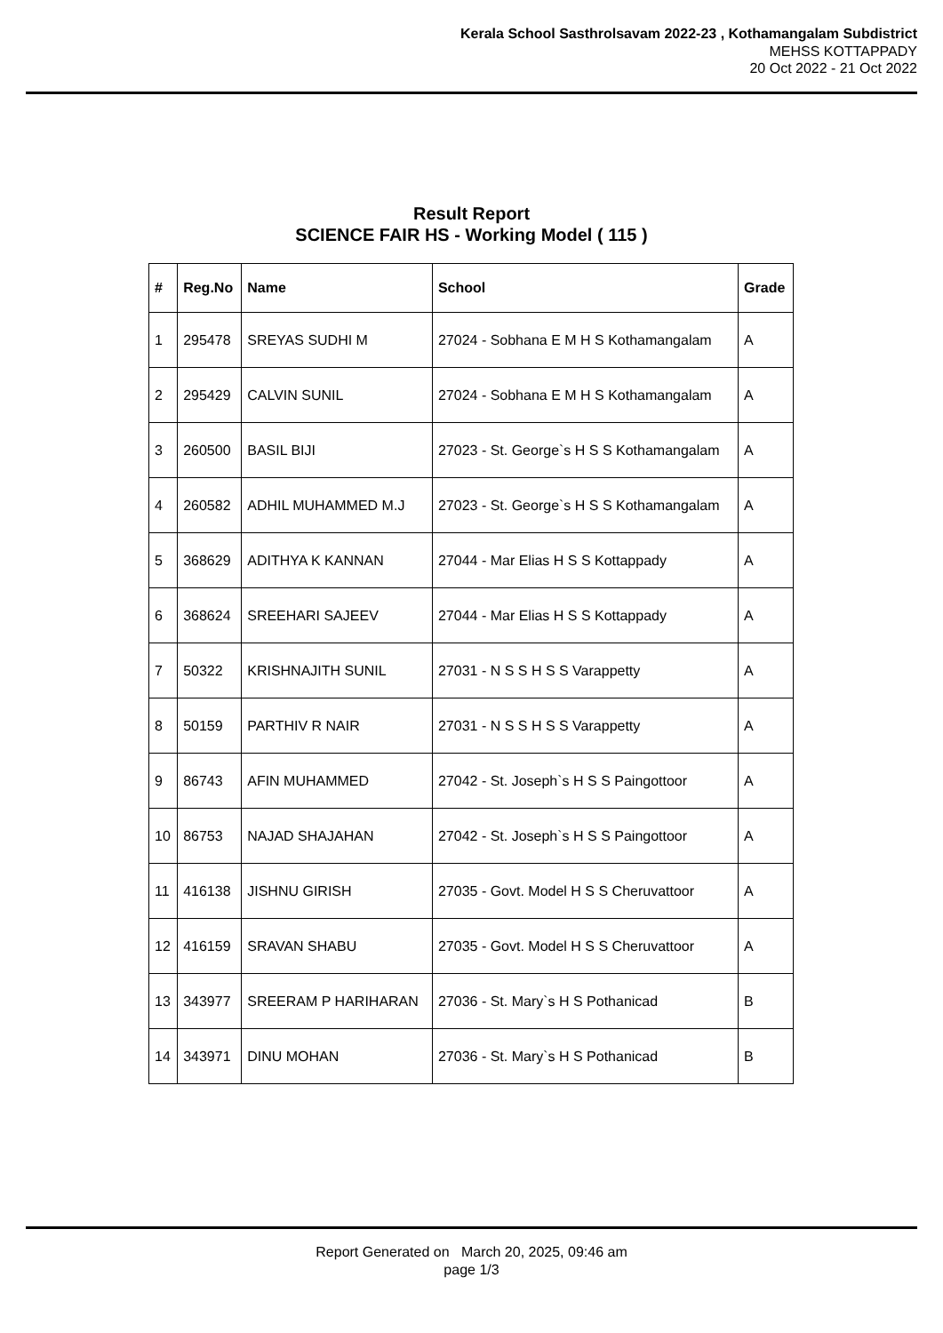Kerala School Sasthrolsavam 2022-23 , Kothamangalam Subdistrict
MEHSS KOTTAPPADY
20 Oct 2022 - 21 Oct 2022
Result Report
SCIENCE FAIR HS - Working Model ( 115 )
| # | Reg.No | Name | School | Grade |
| --- | --- | --- | --- | --- |
| 1 | 295478 | SREYAS SUDHI M | 27024 - Sobhana E M H S Kothamangalam | A |
| 2 | 295429 | CALVIN SUNIL | 27024 - Sobhana E M H S Kothamangalam | A |
| 3 | 260500 | BASIL BIJI | 27023 - St. George`s H S S Kothamangalam | A |
| 4 | 260582 | ADHIL MUHAMMED M.J | 27023 - St. George`s H S S Kothamangalam | A |
| 5 | 368629 | ADITHYA K KANNAN | 27044 - Mar Elias H S S Kottappady | A |
| 6 | 368624 | SREEHARI SAJEEV | 27044 - Mar Elias H S S Kottappady | A |
| 7 | 50322 | KRISHNAJITH SUNIL | 27031 - N S S H S S Varappetty | A |
| 8 | 50159 | PARTHIV R NAIR | 27031 - N S S H S S Varappetty | A |
| 9 | 86743 | AFIN MUHAMMED | 27042 - St. Joseph`s H S S Paingottoor | A |
| 10 | 86753 | NAJAD SHAJAHAN | 27042 - St. Joseph`s H S S Paingottoor | A |
| 11 | 416138 | JISHNU GIRISH | 27035 - Govt. Model H S S Cheruvattoor | A |
| 12 | 416159 | SRAVAN SHABU | 27035 - Govt. Model H S S Cheruvattoor | A |
| 13 | 343977 | SREERAM P HARIHARAN | 27036 - St. Mary`s H S Pothanicad | B |
| 14 | 343971 | DINU MOHAN | 27036 - St. Mary`s H S Pothanicad | B |
Report Generated on March 20, 2025, 09:46 am
page 1/3